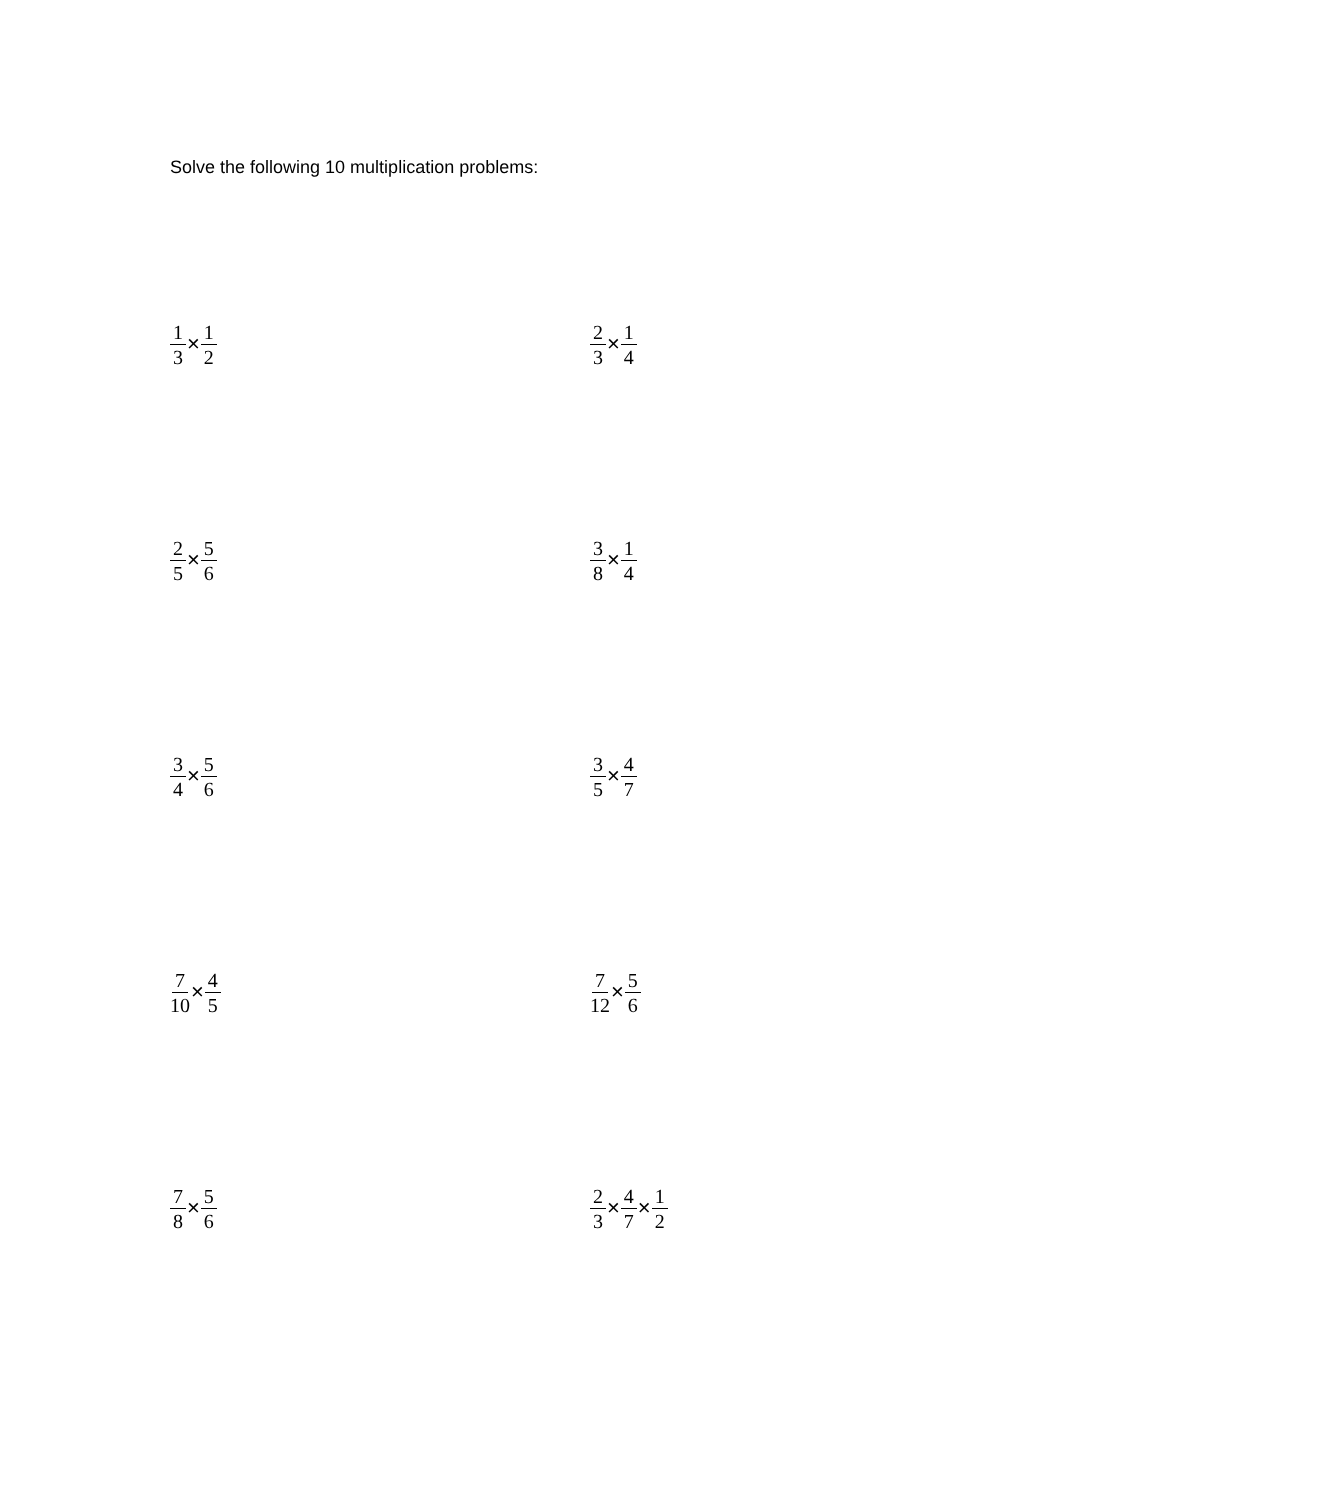Solve the following 10 multiplication problems:
1 3 × 1 2
2 3 × 1 4
2 5 × 5 6
3 8 × 1 4
3 4 × 5 6
3 5 × 4 7
7 10 × 4 5
7 12 × 5 6
7 8 × 5 6
2 3 × 4 7 × 1 2